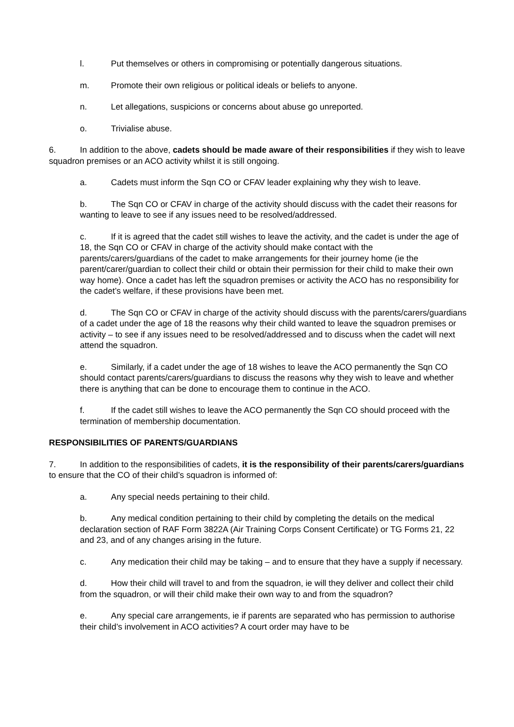l. Put themselves or others in compromising or potentially dangerous situations.
m. Promote their own religious or political ideals or beliefs to anyone.
n. Let allegations, suspicions or concerns about abuse go unreported.
o. Trivialise abuse.
6. In addition to the above, cadets should be made aware of their responsibilities if they wish to leave squadron premises or an ACO activity whilst it is still ongoing.
a. Cadets must inform the Sqn CO or CFAV leader explaining why they wish to leave.
b. The Sqn CO or CFAV in charge of the activity should discuss with the cadet their reasons for wanting to leave to see if any issues need to be resolved/addressed.
c. If it is agreed that the cadet still wishes to leave the activity, and the cadet is under the age of 18, the Sqn CO or CFAV in charge of the activity should make contact with the parents/carers/guardians of the cadet to make arrangements for their journey home (ie the parent/carer/guardian to collect their child or obtain their permission for their child to make their own way home). Once a cadet has left the squadron premises or activity the ACO has no responsibility for the cadet’s welfare, if these provisions have been met.
d. The Sqn CO or CFAV in charge of the activity should discuss with the parents/carers/guardians of a cadet under the age of 18 the reasons why their child wanted to leave the squadron premises or activity – to see if any issues need to be resolved/addressed and to discuss when the cadet will next attend the squadron.
e. Similarly, if a cadet under the age of 18 wishes to leave the ACO permanently the Sqn CO should contact parents/carers/guardians to discuss the reasons why they wish to leave and whether there is anything that can be done to encourage them to continue in the ACO.
f. If the cadet still wishes to leave the ACO permanently the Sqn CO should proceed with the termination of membership documentation.
RESPONSIBILITIES OF PARENTS/GUARDIANS
7. In addition to the responsibilities of cadets, it is the responsibility of their parents/carers/guardians to ensure that the CO of their child’s squadron is informed of:
a. Any special needs pertaining to their child.
b. Any medical condition pertaining to their child by completing the details on the medical declaration section of RAF Form 3822A (Air Training Corps Consent Certificate) or TG Forms 21, 22 and 23, and of any changes arising in the future.
c. Any medication their child may be taking – and to ensure that they have a supply if necessary.
d. How their child will travel to and from the squadron, ie will they deliver and collect their child from the squadron, or will their child make their own way to and from the squadron?
e. Any special care arrangements, ie if parents are separated who has permission to authorise their child’s involvement in ACO activities? A court order may have to be